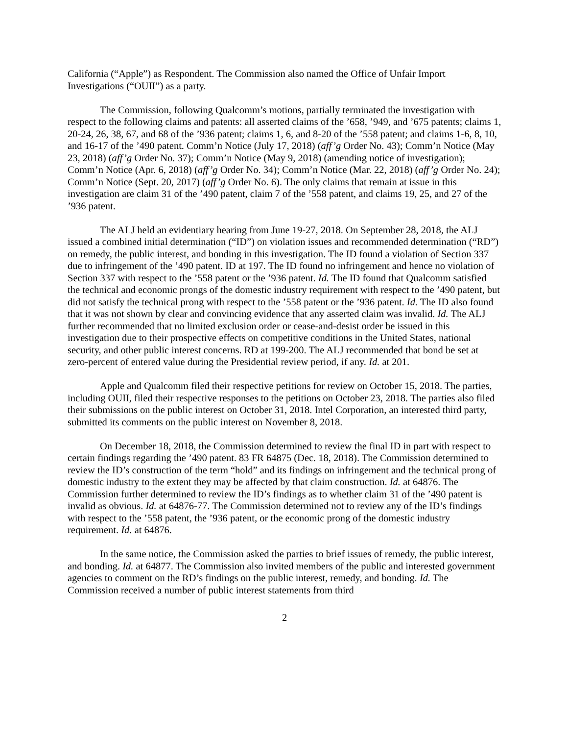California (“Apple”) as Respondent. The Commission also named the Office of Unfair Import Investigations (“OUII”) as a party.
The Commission, following Qualcomm’s motions, partially terminated the investigation with respect to the following claims and patents: all asserted claims of the ’658, ’949, and ’675 patents; claims 1, 20-24, 26, 38, 67, and 68 of the ’936 patent; claims 1, 6, and 8-20 of the ’558 patent; and claims 1-6, 8, 10, and 16-17 of the ’490 patent. Comm’n Notice (July 17, 2018) (aff’g Order No. 43); Comm’n Notice (May 23, 2018) (aff’g Order No. 37); Comm’n Notice (May 9, 2018) (amending notice of investigation); Comm’n Notice (Apr. 6, 2018) (aff’g Order No. 34); Comm’n Notice (Mar. 22, 2018) (aff’g Order No. 24); Comm’n Notice (Sept. 20, 2017) (aff’g Order No. 6). The only claims that remain at issue in this investigation are claim 31 of the ’490 patent, claim 7 of the ’558 patent, and claims 19, 25, and 27 of the ’936 patent.
The ALJ held an evidentiary hearing from June 19-27, 2018. On September 28, 2018, the ALJ issued a combined initial determination (“ID”) on violation issues and recommended determination (“RD”) on remedy, the public interest, and bonding in this investigation. The ID found a violation of Section 337 due to infringement of the ’490 patent. ID at 197. The ID found no infringement and hence no violation of Section 337 with respect to the ’558 patent or the ’936 patent. Id. The ID found that Qualcomm satisfied the technical and economic prongs of the domestic industry requirement with respect to the ’490 patent, but did not satisfy the technical prong with respect to the ’558 patent or the ’936 patent. Id. The ID also found that it was not shown by clear and convincing evidence that any asserted claim was invalid. Id. The ALJ further recommended that no limited exclusion order or cease-and-desist order be issued in this investigation due to their prospective effects on competitive conditions in the United States, national security, and other public interest concerns. RD at 199-200. The ALJ recommended that bond be set at zero-percent of entered value during the Presidential review period, if any. Id. at 201.
Apple and Qualcomm filed their respective petitions for review on October 15, 2018. The parties, including OUII, filed their respective responses to the petitions on October 23, 2018. The parties also filed their submissions on the public interest on October 31, 2018. Intel Corporation, an interested third party, submitted its comments on the public interest on November 8, 2018.
On December 18, 2018, the Commission determined to review the final ID in part with respect to certain findings regarding the ’490 patent. 83 FR 64875 (Dec. 18, 2018). The Commission determined to review the ID’s construction of the term “hold” and its findings on infringement and the technical prong of domestic industry to the extent they may be affected by that claim construction. Id. at 64876. The Commission further determined to review the ID’s findings as to whether claim 31 of the ’490 patent is invalid as obvious. Id. at 64876-77. The Commission determined not to review any of the ID’s findings with respect to the ’558 patent, the ’936 patent, or the economic prong of the domestic industry requirement. Id. at 64876.
In the same notice, the Commission asked the parties to brief issues of remedy, the public interest, and bonding. Id. at 64877. The Commission also invited members of the public and interested government agencies to comment on the RD’s findings on the public interest, remedy, and bonding. Id. The Commission received a number of public interest statements from third
2